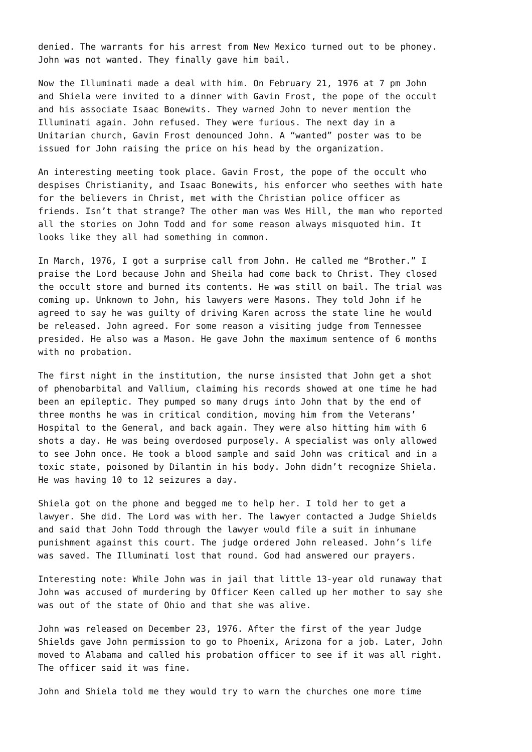denied. The warrants for his arrest from New Mexico turned out to be phoney. John was not wanted. They finally gave him bail.
Now the Illuminati made a deal with him. On February 21, 1976 at 7 pm John and Shiela were invited to a dinner with Gavin Frost, the pope of the occult and his associate Isaac Bonewits. They warned John to never mention the Illuminati again. John refused. They were furious. The next day in a Unitarian church, Gavin Frost denounced John. A “wanted” poster was to be issued for John raising the price on his head by the organization.
An interesting meeting took place. Gavin Frost, the pope of the occult who despises Christianity, and Isaac Bonewits, his enforcer who seethes with hate for the believers in Christ, met with the Christian police officer as friends. Isn’t that strange? The other man was Wes Hill, the man who reported all the stories on John Todd and for some reason always misquoted him. It looks like they all had something in common.
In March, 1976, I got a surprise call from John. He called me “Brother.” I praise the Lord because John and Sheila had come back to Christ. They closed the occult store and burned its contents. He was still on bail. The trial was coming up. Unknown to John, his lawyers were Masons. They told John if he agreed to say he was guilty of driving Karen across the state line he would be released. John agreed. For some reason a visiting judge from Tennessee presided. He also was a Mason. He gave John the maximum sentence of 6 months with no probation.
The first night in the institution, the nurse insisted that John get a shot of phenobarbital and Vallium, claiming his records showed at one time he had been an epileptic. They pumped so many drugs into John that by the end of three months he was in critical condition, moving him from the Veterans’ Hospital to the General, and back again. They were also hitting him with 6 shots a day. He was being overdosed purposely. A specialist was only allowed to see John once. He took a blood sample and said John was critical and in a toxic state, poisoned by Dilantin in his body. John didn’t recognize Shiela. He was having 10 to 12 seizures a day.
Shiela got on the phone and begged me to help her. I told her to get a lawyer. She did. The Lord was with her. The lawyer contacted a Judge Shields and said that John Todd through the lawyer would file a suit in inhumane punishment against this court. The judge ordered John released. John’s life was saved. The Illuminati lost that round. God had answered our prayers.
Interesting note: While John was in jail that little 13-year old runaway that John was accused of murdering by Officer Keen called up her mother to say she was out of the state of Ohio and that she was alive.
John was released on December 23, 1976. After the first of the year Judge Shields gave John permission to go to Phoenix, Arizona for a job. Later, John moved to Alabama and called his probation officer to see if it was all right. The officer said it was fine.
John and Shiela told me they would try to warn the churches one more time